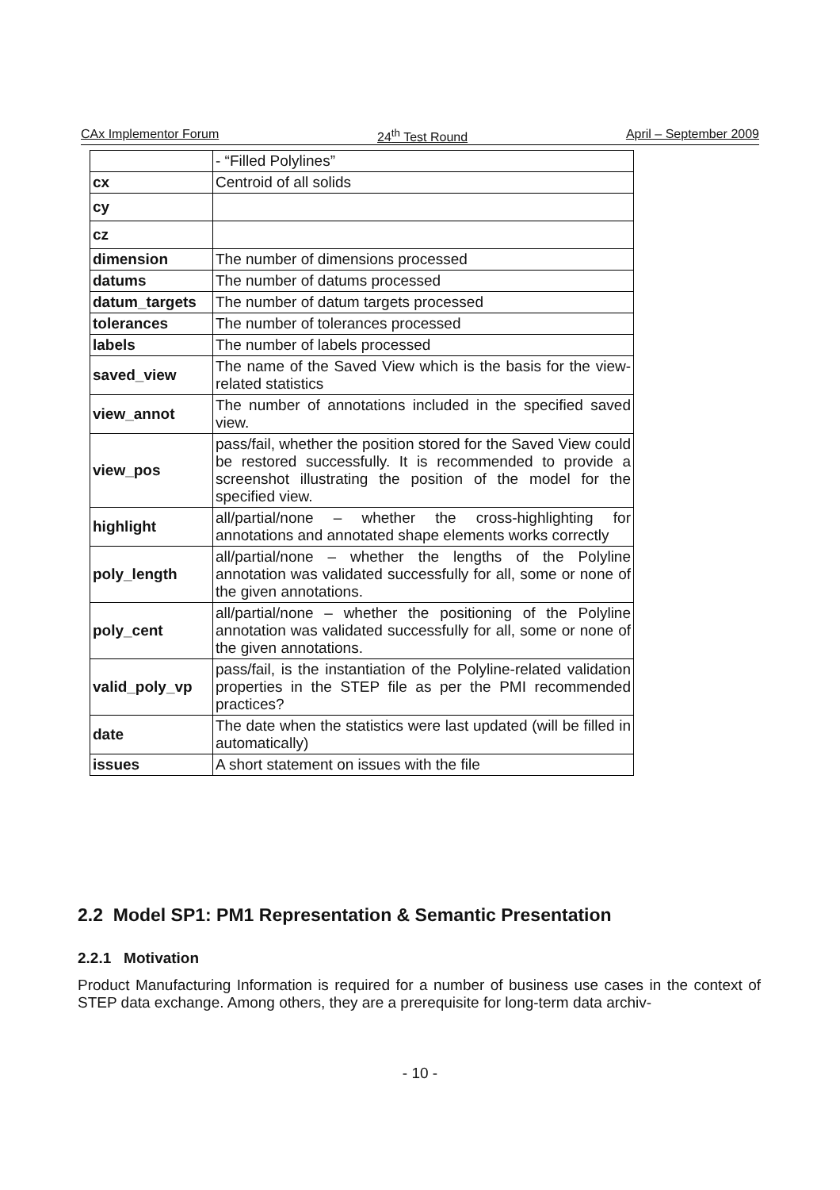CAx Implementor Forum 24<sup>th</sup> Test Round April – September 2009
| | - “Filled Polylines” |
| cx | Centroid of all solids |
| cy | |
| cz | |
| dimension | The number of dimensions processed |
| datums | The number of datums processed |
| datum_targets | The number of datum targets processed |
| tolerances | The number of tolerances processed |
| labels | The number of labels processed |
| saved_view | The name of the Saved View which is the basis for the view-related statistics |
| view_annot | The number of annotations included in the specified saved view. |
| view_pos | pass/fail, whether the position stored for the Saved View could be restored successfully. It is recommended to provide a screenshot illustrating the position of the model for the specified view. |
| highlight | all/partial/none – whether the cross-highlighting for annotations and annotated shape elements works correctly |
| poly_length | all/partial/none – whether the lengths of the Polyline annotation was validated successfully for all, some or none of the given annotations. |
| poly_cent | all/partial/none – whether the positioning of the Polyline annotation was validated successfully for all, some or none of the given annotations. |
| valid_poly_vp | pass/fail, is the instantiation of the Polyline-related validation properties in the STEP file as per the PMI recommended practices? |
| date | The date when the statistics were last updated (will be filled in automatically) |
| issues | A short statement on issues with the file |
2.2 Model SP1: PM1 Representation & Semantic Presentation
2.2.1 Motivation
Product Manufacturing Information is required for a number of business use cases in the context of STEP data exchange. Among others, they are a prerequisite for long-term data archiv-
- 10 -